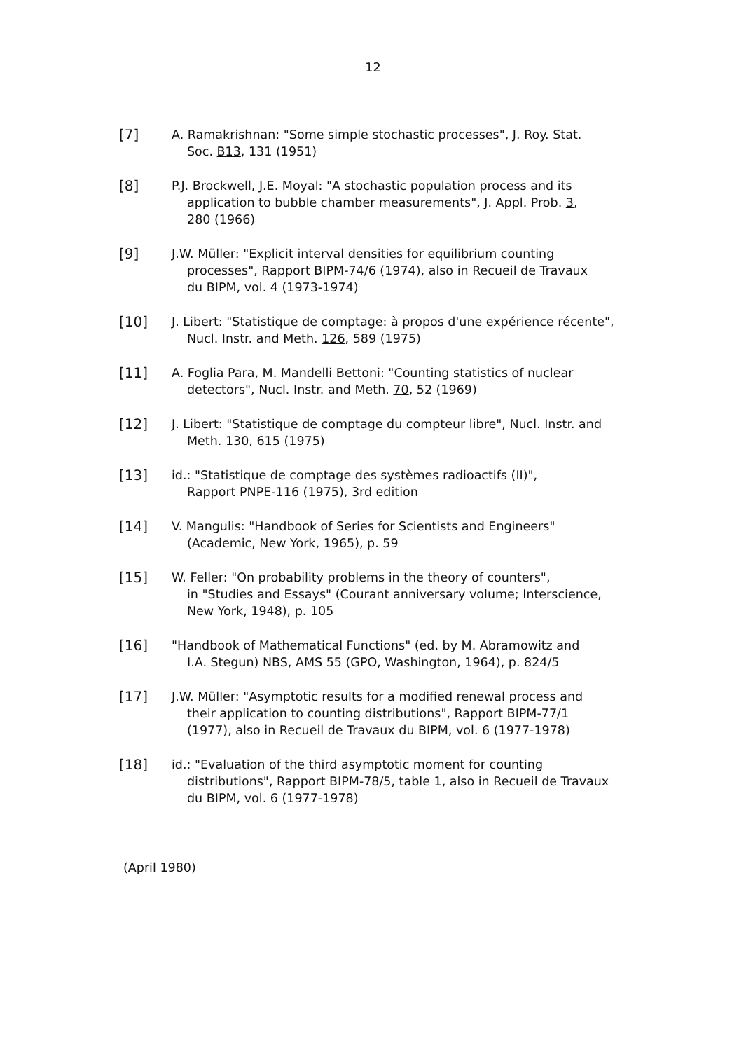12
[7] A. Ramakrishnan: "Some simple stochastic processes", J. Roy. Stat.
Soc. B13, 131 (1951)
[8] P.J. Brockwell, J.E. Moyal: "A stochastic population process and its
application to bubble chamber measurements", J. Appl. Prob. 3,
280 (1966)
[9] J.W. Müller: "Explicit interval densities for equilibrium counting
processes", Rapport BIPM-74/6 (1974), also in Recueil de Travaux
du BIPM, vol. 4 (1973-1974)
[10] J. Libert: "Statistique de comptage: à propos d'une expérience récente",
Nucl. Instr. and Meth. 126, 589 (1975)
[11] A. Foglia Para, M. Mandelli Bettoni: "Counting statistics of nuclear
detectors", Nucl. Instr. and Meth. 70, 52 (1969)
[12] J. Libert: "Statistique de comptage du compteur libre", Nucl. Instr. and
Meth. 130, 615 (1975)
[13] id.: "Statistique de comptage des systèmes radioactifs (II)",
Rapport PNPE-116 (1975), 3rd edition
[14] V. Mangulis: "Handbook of Series for Scientists and Engineers"
(Academic, New York, 1965), p. 59
[15] W. Feller: "On probability problems in the theory of counters",
in "Studies and Essays" (Courant anniversary volume; Interscience,
New York, 1948), p. 105
[16] "Handbook of Mathematical Functions" (ed. by M. Abramowitz and
I.A. Stegun) NBS, AMS 55 (GPO, Washington, 1964), p. 824/5
[17] J.W. Müller: "Asymptotic results for a modified renewal process and
their application to counting distributions", Rapport BIPM-77/1
(1977), also in Recueil de Travaux du BIPM, vol. 6 (1977-1978)
[18] id.: "Evaluation of the third asymptotic moment for counting
distributions", Rapport BIPM-78/5, table 1, also in Recueil de Travaux
du BIPM, vol. 6 (1977-1978)
(April 1980)